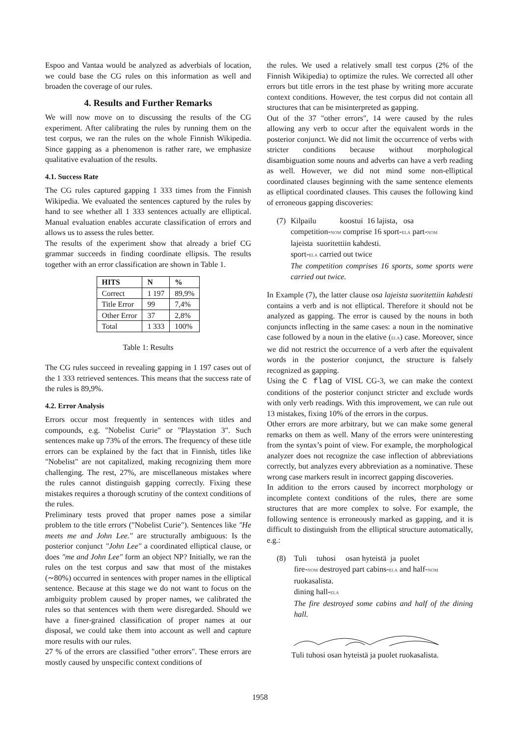Espoo and Vantaa would be analyzed as adverbials of location, we could base the CG rules on this information as well and broaden the coverage of our rules.
4. Results and Further Remarks
We will now move on to discussing the results of the CG experiment. After calibrating the rules by running them on the test corpus, we ran the rules on the whole Finnish Wikipedia. Since gapping as a phenomenon is rather rare, we emphasize qualitative evaluation of the results.
4.1. Success Rate
The CG rules captured gapping 1 333 times from the Finnish Wikipedia. We evaluated the sentences captured by the rules by hand to see whether all 1 333 sentences actually are elliptical. Manual evaluation enables accurate classification of errors and allows us to assess the rules better.
The results of the experiment show that already a brief CG grammar succeeds in finding coordinate ellipsis. The results together with an error classification are shown in Table 1.
| HITS | N | % |
| --- | --- | --- |
| Correct | 1 197 | 89,9% |
| Title Error | 99 | 7,4% |
| Other Error | 37 | 2,8% |
| Total | 1 333 | 100% |
Table 1: Results
The CG rules succeed in revealing gapping in 1 197 cases out of the 1 333 retrieved sentences. This means that the success rate of the rules is 89,9%.
4.2. Error Analysis
Errors occur most frequently in sentences with titles and compounds, e.g. "Nobelist Curie" or "Playstation 3". Such sentences make up 73% of the errors. The frequency of these title errors can be explained by the fact that in Finnish, titles like "Nobelist" are not capitalized, making recognizing them more challenging. The rest, 27%, are miscellaneous mistakes where the rules cannot distinguish gapping correctly. Fixing these mistakes requires a thorough scrutiny of the context conditions of the rules.
Preliminary tests proved that proper names pose a similar problem to the title errors ("Nobelist Curie"). Sentences like "He meets me and John Lee." are structurally ambiguous: Is the posterior conjunct "John Lee" a coordinated elliptical clause, or does "me and John Lee" form an object NP? Initially, we ran the rules on the test corpus and saw that most of the mistakes (∼80%) occurred in sentences with proper names in the elliptical sentence. Because at this stage we do not want to focus on the ambiguity problem caused by proper names, we calibrated the rules so that sentences with them were disregarded. Should we have a finer-grained classification of proper names at our disposal, we could take them into account as well and capture more results with our rules.
27 % of the errors are classified "other errors". These errors are mostly caused by unspecific context conditions of
the rules. We used a relatively small test corpus (2% of the Finnish Wikipedia) to optimize the rules. We corrected all other errors but title errors in the test phase by writing more accurate context conditions. However, the test corpus did not contain all structures that can be misinterpreted as gapping.
Out of the 37 "other errors", 14 were caused by the rules allowing any verb to occur after the equivalent words in the posterior conjunct. We did not limit the occurrence of verbs with stricter conditions because without morphological disambiguation some nouns and adverbs can have a verb reading as well. However, we did not mind some non-elliptical coordinated clauses beginning with the same sentence elements as elliptical coordinated clauses. This causes the following kind of erroneous gapping discoveries:
(7) Kilpailu koostui 16 lajista, osa
competition-NOM comprise 16 sport-ELA part-NOM
lajeista suoritettiin kahdesti.
sport-ELA carried out twice
The competition comprises 16 sports, some sports were carried out twice.
In Example (7), the latter clause osa lajeista suoritettiin kahdesti contains a verb and is not elliptical. Therefore it should not be analyzed as gapping. The error is caused by the nouns in both conjuncts inflecting in the same cases: a noun in the nominative case followed by a noun in the elative (ELA) case. Moreover, since we did not restrict the occurrence of a verb after the equivalent words in the posterior conjunct, the structure is falsely recognized as gapping.
Using the C flag of VISL CG-3, we can make the context conditions of the posterior conjunct stricter and exclude words with only verb readings. With this improvement, we can rule out 13 mistakes, fixing 10% of the errors in the corpus.
Other errors are more arbitrary, but we can make some general remarks on them as well. Many of the errors were uninteresting from the syntax’s point of view. For example, the morphological analyzer does not recognize the case inflection of abbreviations correctly, but analyzes every abbreviation as a nominative. These wrong case markers result in incorrect gapping discoveries.
In addition to the errors caused by incorrect morphology or incomplete context conditions of the rules, there are some structures that are more complex to solve. For example, the following sentence is erroneously marked as gapping, and it is difficult to distinguish from the elliptical structure automatically, e.g.:
(8) Tuli tuhosi osan hyteistä ja puolet
fire-NOM destroyed part cabins-ELA and half-NOM
ruokasalista.
dining hall-ELA
The fire destroyed some cabins and half of the dining hall.
Tuli tuhosi osan hyteistä ja puolet ruokasalista.
1958